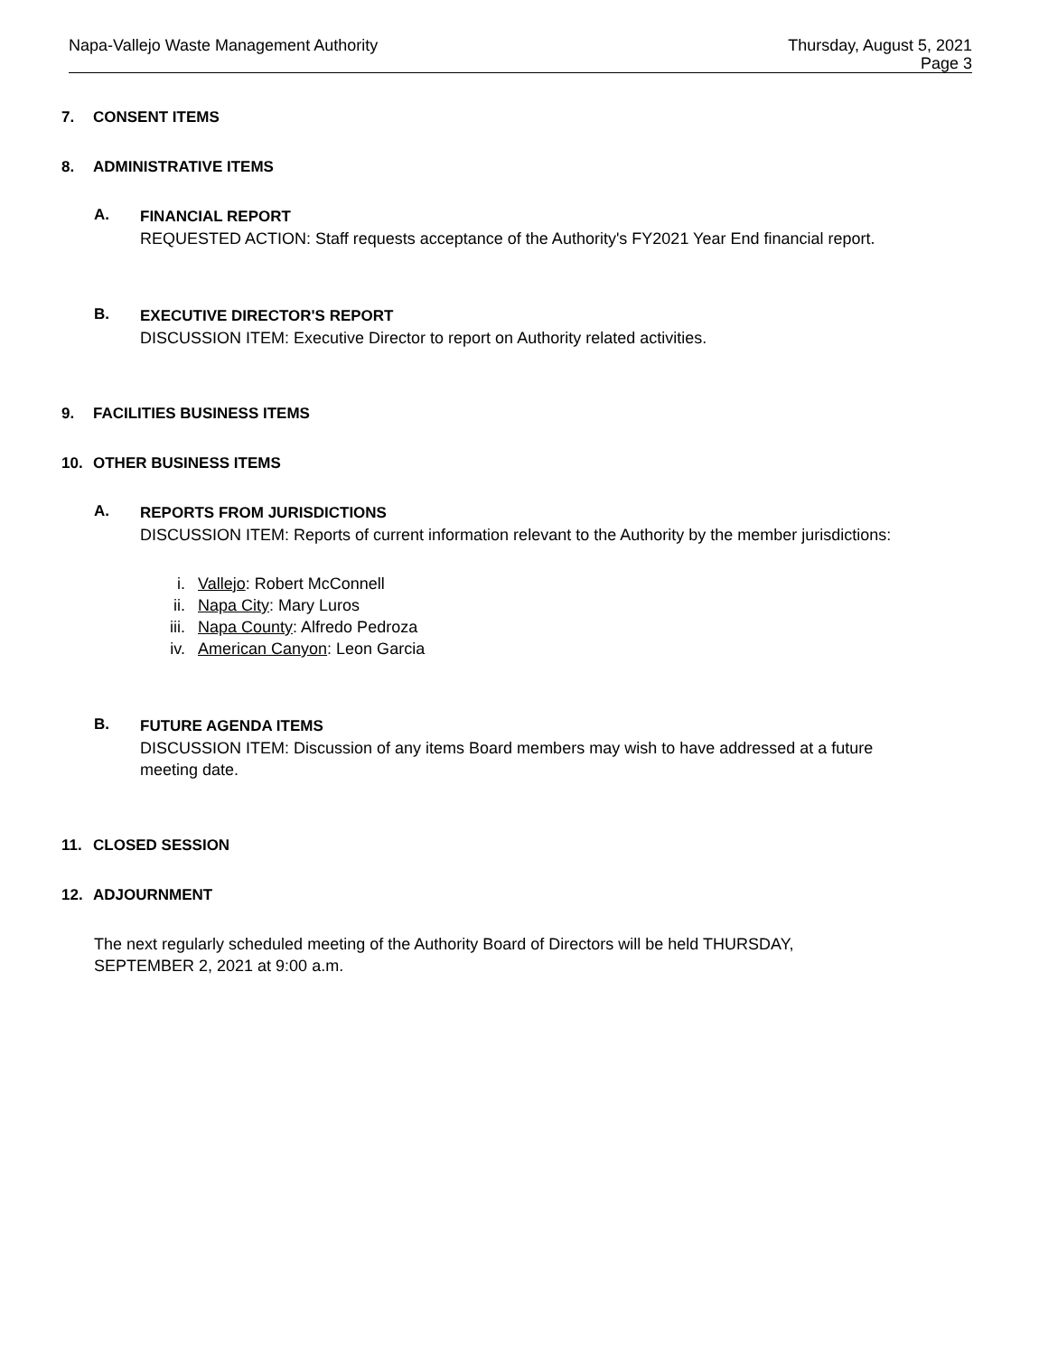Napa-Vallejo Waste Management Authority
Thursday, August 5, 2021
Page 3
7. CONSENT ITEMS
8. ADMINISTRATIVE ITEMS
A.
FINANCIAL REPORT
REQUESTED ACTION: Staff requests acceptance of the Authority's FY2021 Year End financial report.
B.
EXECUTIVE DIRECTOR'S REPORT
DISCUSSION ITEM: Executive Director to report on Authority related activities.
9. FACILITIES BUSINESS ITEMS
10. OTHER BUSINESS ITEMS
A.
REPORTS FROM JURISDICTIONS
DISCUSSION ITEM: Reports of current information relevant to the Authority by the member jurisdictions:
i. Vallejo: Robert McConnell
ii. Napa City: Mary Luros
iii. Napa County: Alfredo Pedroza
iv. American Canyon: Leon Garcia
B.
FUTURE AGENDA ITEMS
DISCUSSION ITEM: Discussion of any items Board members may wish to have addressed at a future meeting date.
11. CLOSED SESSION
12. ADJOURNMENT
The next regularly scheduled meeting of the Authority Board of Directors will be held THURSDAY, SEPTEMBER 2, 2021 at 9:00 a.m.